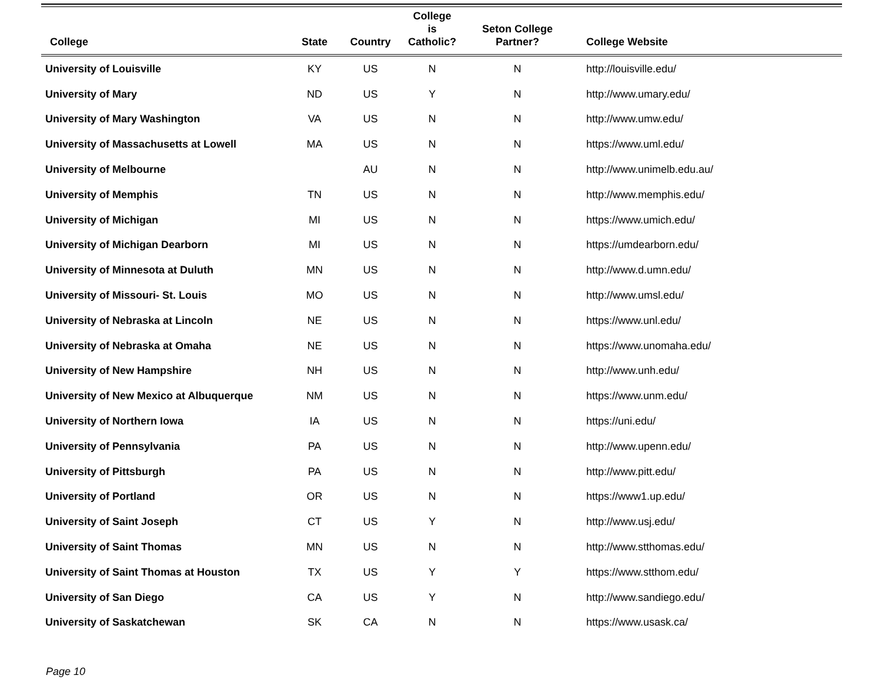| College | State | Country | College is Catholic? | Seton College Partner? | College Website |
| --- | --- | --- | --- | --- | --- |
| University of Louisville | KY | US | N | N | http://louisville.edu/ |
| University of Mary | ND | US | Y | N | http://www.umary.edu/ |
| University of Mary Washington | VA | US | N | N | http://www.umw.edu/ |
| University of Massachusetts at Lowell | MA | US | N | N | https://www.uml.edu/ |
| University of Melbourne | | AU | N | N | http://www.unimelb.edu.au/ |
| University of Memphis | TN | US | N | N | http://www.memphis.edu/ |
| University of Michigan | MI | US | N | N | https://www.umich.edu/ |
| University of Michigan Dearborn | MI | US | N | N | https://umdearborn.edu/ |
| University of Minnesota at Duluth | MN | US | N | N | http://www.d.umn.edu/ |
| University of Missouri- St. Louis | MO | US | N | N | http://www.umsl.edu/ |
| University of Nebraska at Lincoln | NE | US | N | N | https://www.unl.edu/ |
| University of Nebraska at Omaha | NE | US | N | N | https://www.unomaha.edu/ |
| University of New Hampshire | NH | US | N | N | http://www.unh.edu/ |
| University of New Mexico at Albuquerque | NM | US | N | N | https://www.unm.edu/ |
| University of Northern Iowa | IA | US | N | N | https://uni.edu/ |
| University of Pennsylvania | PA | US | N | N | http://www.upenn.edu/ |
| University of Pittsburgh | PA | US | N | N | http://www.pitt.edu/ |
| University of Portland | OR | US | N | N | https://www1.up.edu/ |
| University of Saint Joseph | CT | US | Y | N | http://www.usj.edu/ |
| University of Saint Thomas | MN | US | N | N | http://www.stthomas.edu/ |
| University of Saint Thomas at Houston | TX | US | Y | Y | https://www.stthom.edu/ |
| University of San Diego | CA | US | Y | N | http://www.sandiego.edu/ |
| University of Saskatchewan | SK | CA | N | N | https://www.usask.ca/ |
Page 10